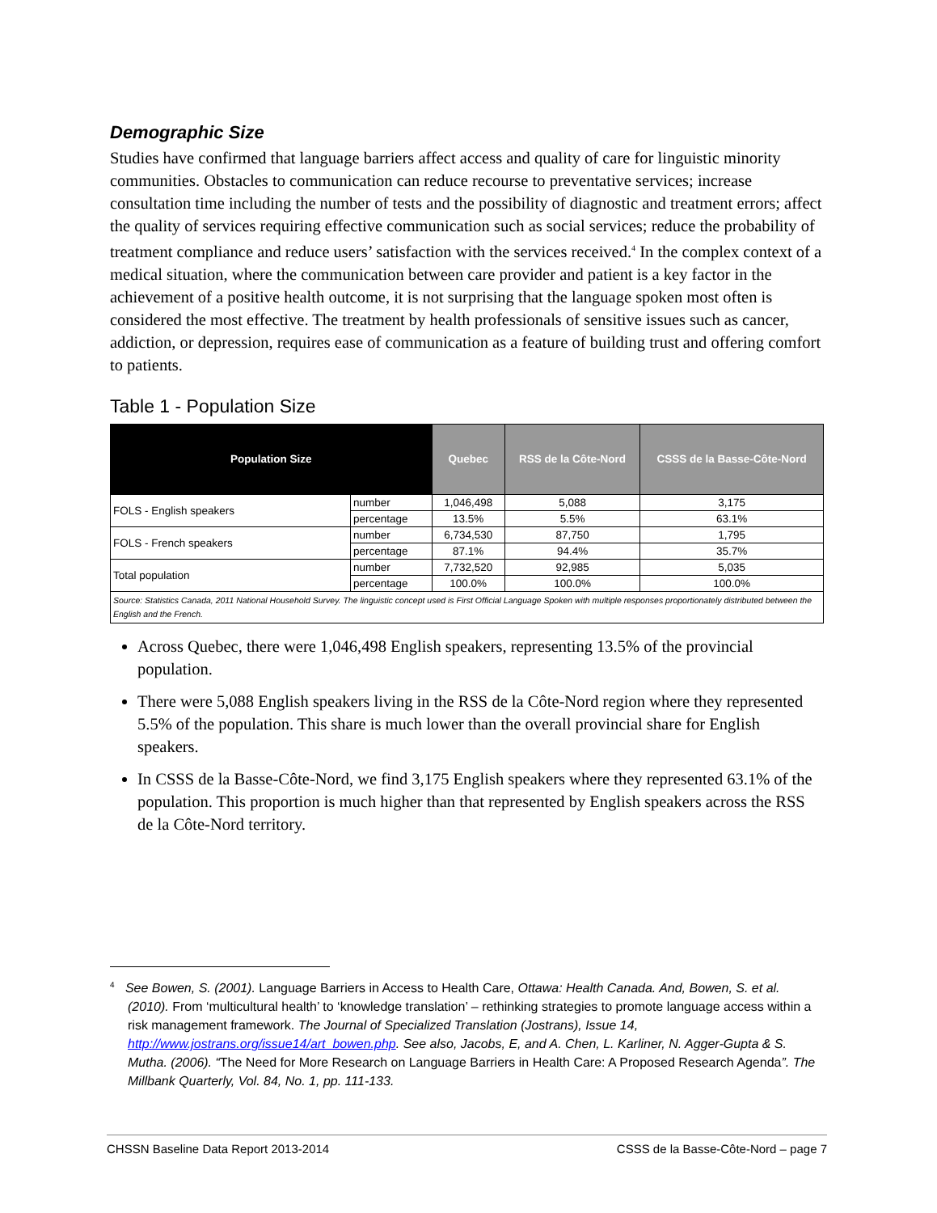Demographic Size
Studies have confirmed that language barriers affect access and quality of care for linguistic minority communities. Obstacles to communication can reduce recourse to preventative services; increase consultation time including the number of tests and the possibility of diagnostic and treatment errors; affect the quality of services requiring effective communication such as social services; reduce the probability of treatment compliance and reduce users’ satisfaction with the services received.<sup>4</sup> In the complex context of a medical situation, where the communication between care provider and patient is a key factor in the achievement of a positive health outcome, it is not surprising that the language spoken most often is considered the most effective. The treatment by health professionals of sensitive issues such as cancer, addiction, or depression, requires ease of communication as a feature of building trust and offering comfort to patients.
Table 1 - Population Size
| Population Size | | Quebec | RSS de la Côte-Nord | CSSS de la Basse-Côte-Nord |
| --- | --- | --- | --- | --- |
| FOLS - English speakers | number | 1,046,498 | 5,088 | 3,175 |
| | percentage | 13.5% | 5.5% | 63.1% |
| FOLS - French speakers | number | 6,734,530 | 87,750 | 1,795 |
| | percentage | 87.1% | 94.4% | 35.7% |
| Total population | number | 7,732,520 | 92,985 | 5,035 |
| | percentage | 100.0% | 100.0% | 100.0% |
| Source: Statistics Canada, 2011 National Household Survey. The linguistic concept used is First Official Language Spoken with multiple responses proportionately distributed between the English and the French. | | | | |
Across Quebec, there were 1,046,498 English speakers, representing 13.5% of the provincial population.
There were 5,088 English speakers living in the RSS de la Côte-Nord region where they represented 5.5% of the population. This share is much lower than the overall provincial share for English speakers.
In CSSS de la Basse-Côte-Nord, we find 3,175 English speakers where they represented 63.1% of the population. This proportion is much higher than that represented by English speakers across the RSS de la Côte-Nord territory.
<sup>4</sup> See Bowen, S. (2001). Language Barriers in Access to Health Care, Ottawa: Health Canada. And, Bowen, S. et al. (2010). From ‘multicultural health’ to ‘knowledge translation’ – rethinking strategies to promote language access within a risk management framework. The Journal of Specialized Translation (Jostrans), Issue 14, http://www.jostrans.org/issue14/art_bowen.php. See also, Jacobs, E, and A. Chen, L. Karliner, N. Agger-Gupta & S. Mutha. (2006). “The Need for More Research on Language Barriers in Health Care: A Proposed Research Agenda”. The Millbank Quarterly, Vol. 84, No. 1, pp. 111-133.
CHSSN Baseline Data Report 2013-2014 CSSS de la Basse-Côte-Nord – page 7